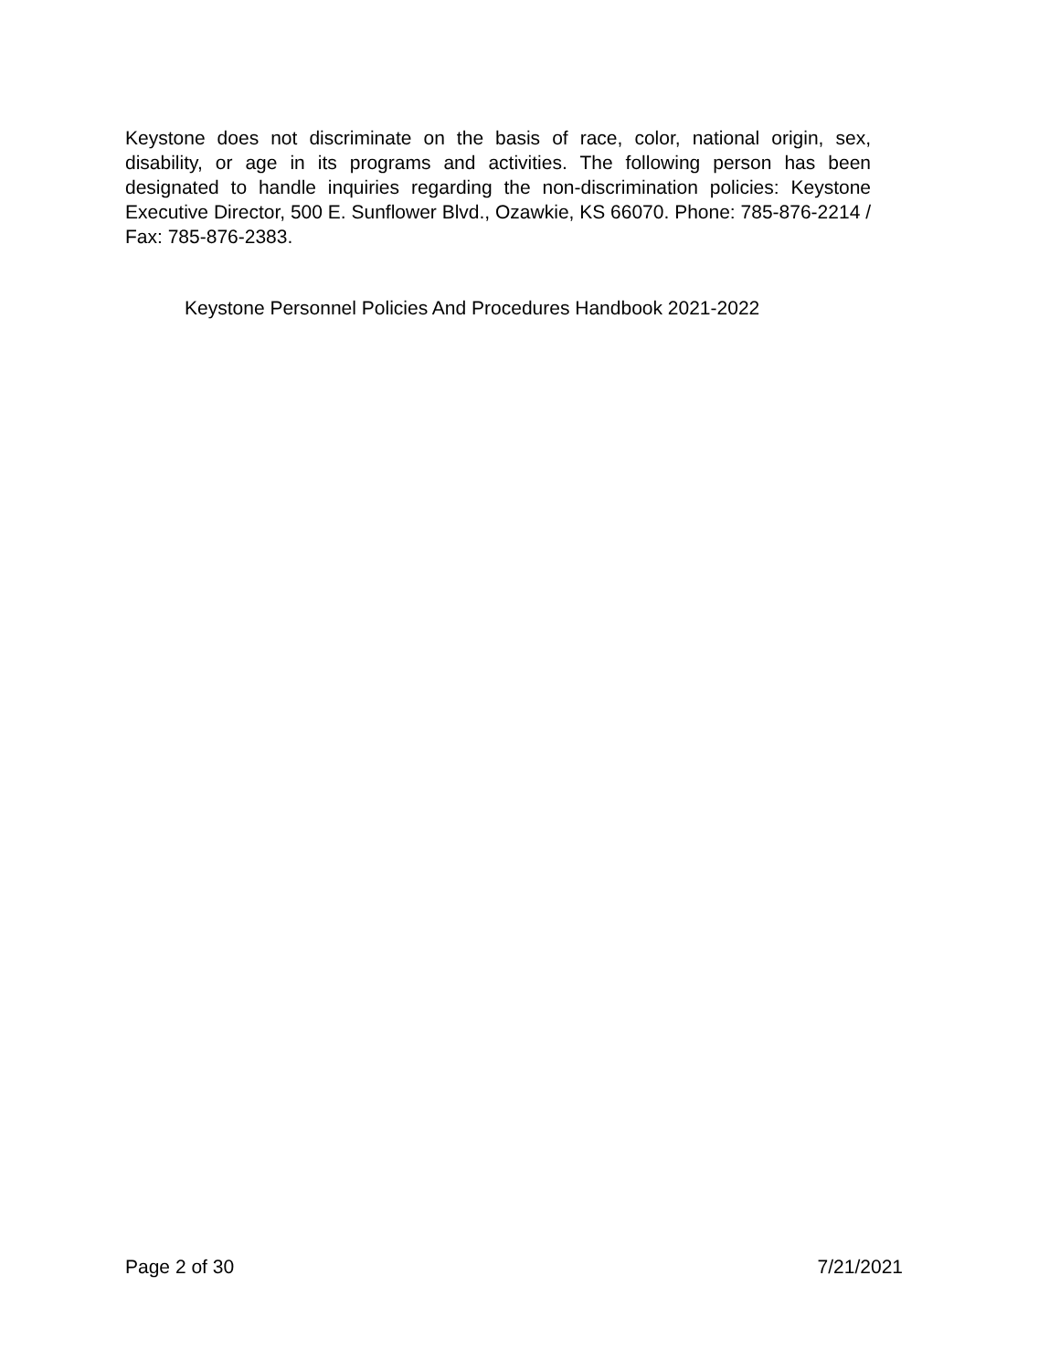Keystone does not discriminate on the basis of race, color, national origin, sex, disability, or age in its programs and activities. The following person has been designated to handle inquiries regarding the non-discrimination policies: Keystone Executive Director, 500 E. Sunflower Blvd., Ozawkie, KS 66070. Phone: 785-876-2214 / Fax: 785-876-2383.
Keystone Personnel Policies And Procedures Handbook 2021-2022
Page 2 of 30 7/21/2021